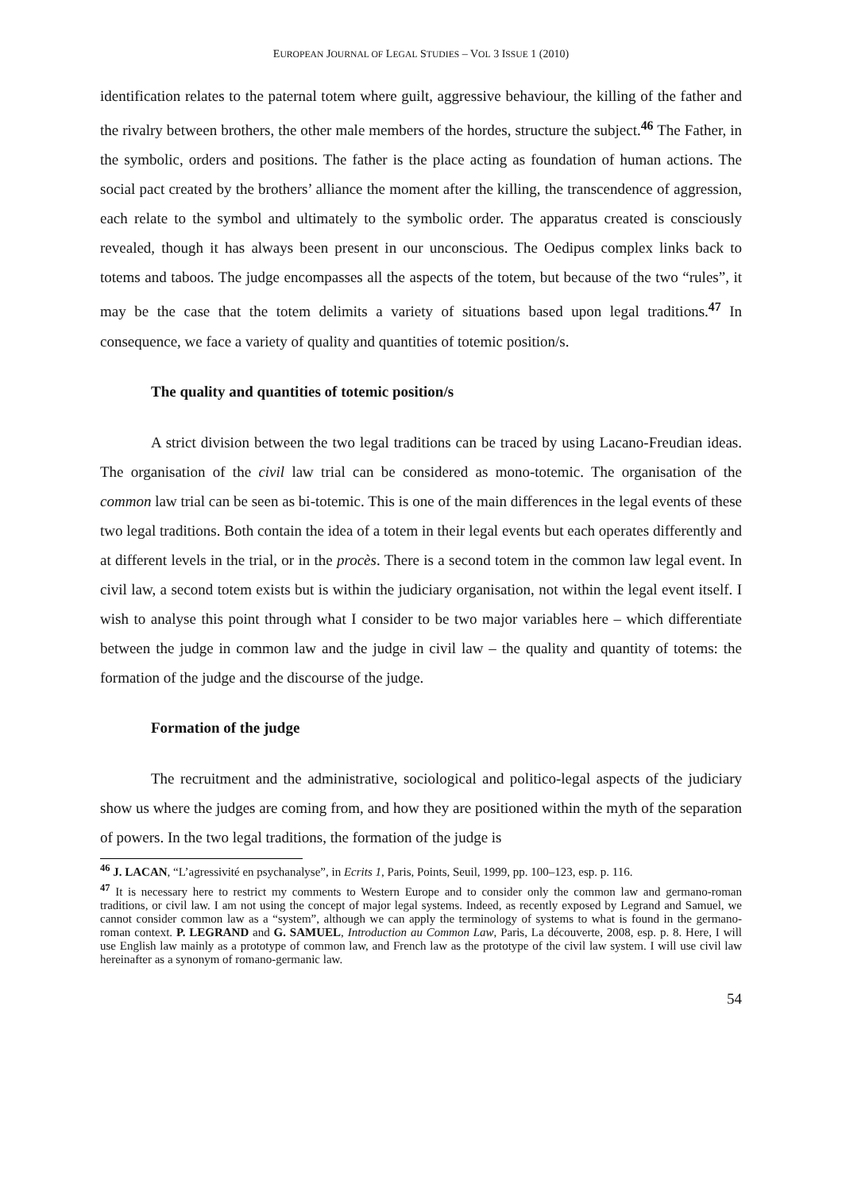EUROPEAN JOURNAL OF LEGAL STUDIES – VOL 3 ISSUE 1 (2010)
identification relates to the paternal totem where guilt, aggressive behaviour, the killing of the father and the rivalry between brothers, the other male members of the hordes, structure the subject.<sup>46</sup> The Father, in the symbolic, orders and positions. The father is the place acting as foundation of human actions. The social pact created by the brothers’ alliance the moment after the killing, the transcendence of aggression, each relate to the symbol and ultimately to the symbolic order. The apparatus created is consciously revealed, though it has always been present in our unconscious. The Oedipus complex links back to totems and taboos. The judge encompasses all the aspects of the totem, but because of the two “rules”, it may be the case that the totem delimits a variety of situations based upon legal traditions.<sup>47</sup> In consequence, we face a variety of quality and quantities of totemic position/s.
The quality and quantities of totemic position/s
A strict division between the two legal traditions can be traced by using Lacano-Freudian ideas. The organisation of the civil law trial can be considered as mono-totemic. The organisation of the common law trial can be seen as bi-totemic. This is one of the main differences in the legal events of these two legal traditions. Both contain the idea of a totem in their legal events but each operates differently and at different levels in the trial, or in the procès. There is a second totem in the common law legal event. In civil law, a second totem exists but is within the judiciary organisation, not within the legal event itself. I wish to analyse this point through what I consider to be two major variables here – which differentiate between the judge in common law and the judge in civil law – the quality and quantity of totems: the formation of the judge and the discourse of the judge.
Formation of the judge
The recruitment and the administrative, sociological and politico-legal aspects of the judiciary show us where the judges are coming from, and how they are positioned within the myth of the separation of powers. In the two legal traditions, the formation of the judge is
<sup>46</sup> J. LACAN, “L’agressivité en psychanalyse”, in Ecrits 1, Paris, Points, Seuil, 1999, pp. 100–123, esp. p. 116.
<sup>47</sup> It is necessary here to restrict my comments to Western Europe and to consider only the common law and germano-roman traditions, or civil law. I am not using the concept of major legal systems. Indeed, as recently exposed by Legrand and Samuel, we cannot consider common law as a “system”, although we can apply the terminology of systems to what is found in the germano-roman context. P. LEGRAND and G. SAMUEL, Introduction au Common Law, Paris, La découverte, 2008, esp. p. 8. Here, I will use English law mainly as a prototype of common law, and French law as the prototype of the civil law system. I will use civil law hereinafter as a synonym of romano-germanic law.
54